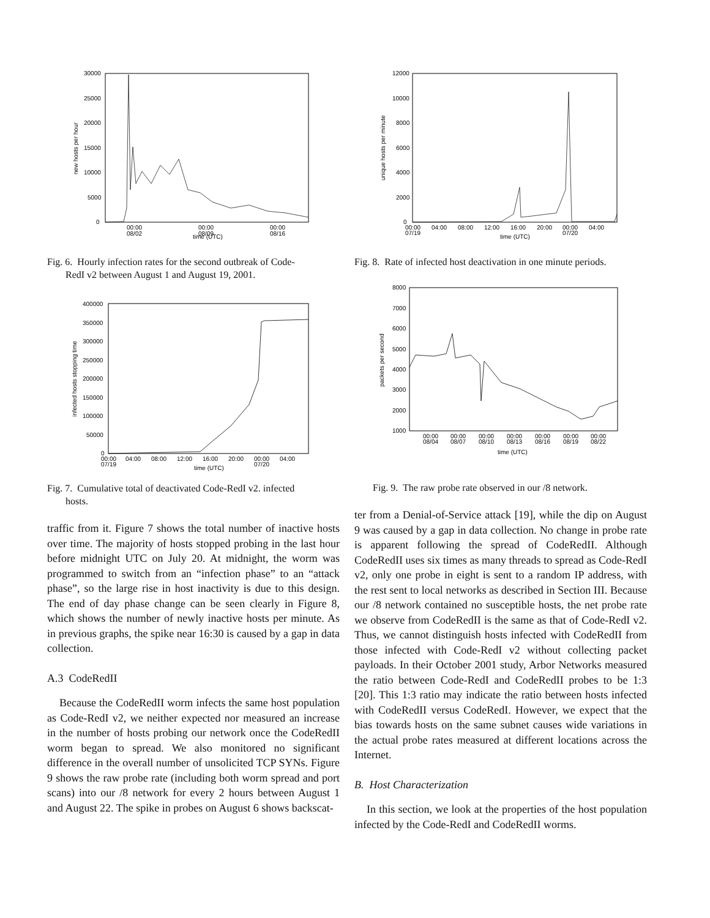30000
25000
20000
15000
10000
5000
0
00:00
08/02
00:00
08/09
00:00
08/16
time (UTC)
new hosts per hour
Fig. 6. Hourly infection rates for the second outbreak of Code-
RedI v2 between August 1 and August 19, 2001.
400000
350000
300000
250000
200000
150000
100000
50000
0
00:00
07/19
04:00
08:00
12:00
16:00
20:00
00:00
07/20
04:00
time (UTC)
infected hosts stopping time
Fig. 7. Cumulative total of deactivated Code-RedI v2. infected
hosts.
traffic from it. Figure 7 shows the total number of inactive hosts over time. The majority of hosts stopped probing in the last hour before midnight UTC on July 20. At midnight, the worm was programmed to switch from an “infection phase” to an “attack phase”, so the large rise in host inactivity is due to this design. The end of day phase change can be seen clearly in Figure 8, which shows the number of newly inactive hosts per minute. As in previous graphs, the spike near 16:30 is caused by a gap in data collection.
A.3 CodeRedII
Because the CodeRedII worm infects the same host population as Code-RedI v2, we neither expected nor measured an increase in the number of hosts probing our network once the CodeRedII worm began to spread. We also monitored no significant difference in the overall number of unsolicited TCP SYNs. Figure 9 shows the raw probe rate (including both worm spread and port scans) into our /8 network for every 2 hours between August 1 and August 22. The spike in probes on August 6 shows backscat-
12000
10000
8000
6000
4000
2000
0
00:00
07/19
04:00
08:00
12:00
16:00
20:00
00:00
07/20
04:00
time (UTC)
unique hosts per minute
Fig. 8. Rate of infected host deactivation in one minute periods.
8000
7000
6000
5000
4000
3000
2000
1000
00:00
08/04
00:00
08/07
00:00
08/10
00:00
08/13
00:00
08/16
00:00
08/19
00:00
08/22
time (UTC)
packets per second
Fig. 9. The raw probe rate observed in our /8 network.
ter from a Denial-of-Service attack [19], while the dip on August 9 was caused by a gap in data collection. No change in probe rate is apparent following the spread of CodeRedII. Although CodeRedII uses six times as many threads to spread as Code-RedI v2, only one probe in eight is sent to a random IP address, with the rest sent to local networks as described in Section III. Because our /8 network contained no susceptible hosts, the net probe rate we observe from CodeRedII is the same as that of Code-RedI v2. Thus, we cannot distinguish hosts infected with CodeRedII from those infected with Code-RedI v2 without collecting packet payloads. In their October 2001 study, Arbor Networks measured the ratio between Code-RedI and CodeRedII probes to be 1:3 [20]. This 1:3 ratio may indicate the ratio between hosts infected with CodeRedII versus CodeRedI. However, we expect that the bias towards hosts on the same subnet causes wide variations in the actual probe rates measured at different locations across the Internet.
B. Host Characterization
In this section, we look at the properties of the host population infected by the Code-RedI and CodeRedII worms.